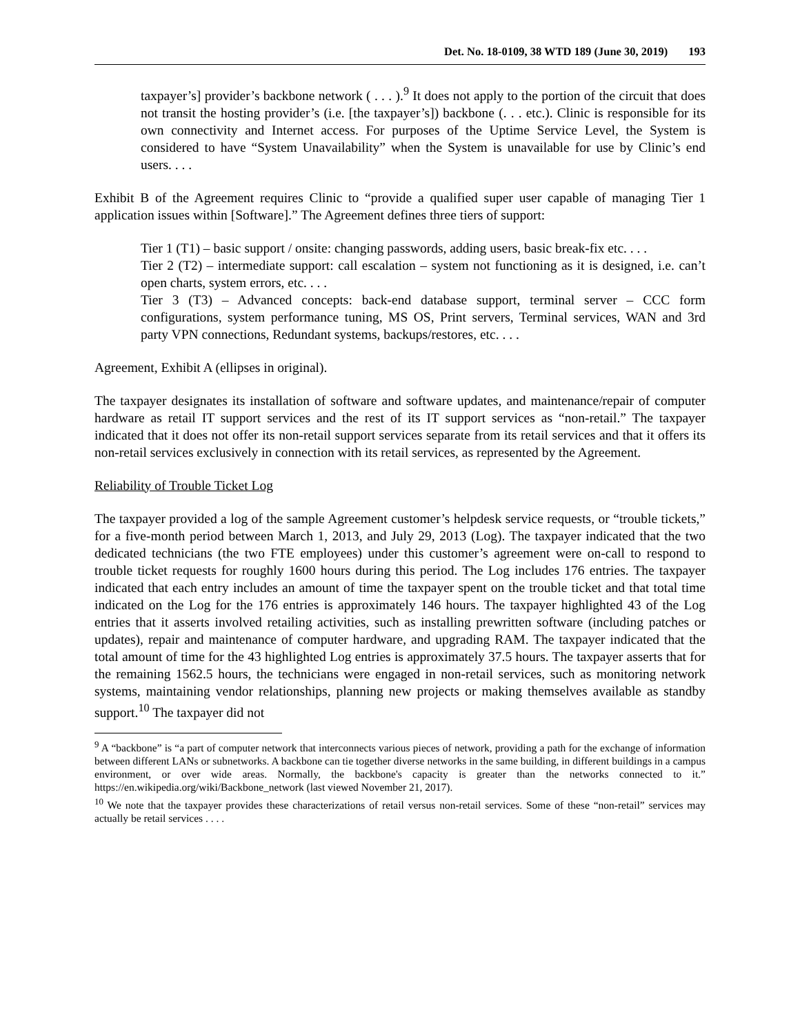Det. No. 18-0109, 38 WTD 189 (June 30, 2019) 193
taxpayer’s] provider’s backbone network ( . . . ).<sup>9</sup> It does not apply to the portion of the circuit that does not transit the hosting provider’s (i.e. [the taxpayer’s]) backbone (. . . etc.). Clinic is responsible for its own connectivity and Internet access. For purposes of the Uptime Service Level, the System is considered to have “System Unavailability” when the System is unavailable for use by Clinic’s end users. . . .
Exhibit B of the Agreement requires Clinic to “provide a qualified super user capable of managing Tier 1 application issues within [Software].” The Agreement defines three tiers of support:
Tier 1 (T1) – basic support / onsite: changing passwords, adding users, basic break-fix etc. . . .
Tier 2 (T2) – intermediate support: call escalation – system not functioning as it is designed, i.e. can’t open charts, system errors, etc. . . .
Tier 3 (T3) – Advanced concepts: back-end database support, terminal server – CCC form configurations, system performance tuning, MS OS, Print servers, Terminal services, WAN and 3rd party VPN connections, Redundant systems, backups/restores, etc. . . .
Agreement, Exhibit A (ellipses in original).
The taxpayer designates its installation of software and software updates, and maintenance/repair of computer hardware as retail IT support services and the rest of its IT support services as “non-retail.” The taxpayer indicated that it does not offer its non-retail support services separate from its retail services and that it offers its non-retail services exclusively in connection with its retail services, as represented by the Agreement.
Reliability of Trouble Ticket Log
The taxpayer provided a log of the sample Agreement customer’s helpdesk service requests, or “trouble tickets,” for a five-month period between March 1, 2013, and July 29, 2013 (Log). The taxpayer indicated that the two dedicated technicians (the two FTE employees) under this customer’s agreement were on-call to respond to trouble ticket requests for roughly 1600 hours during this period. The Log includes 176 entries. The taxpayer indicated that each entry includes an amount of time the taxpayer spent on the trouble ticket and that total time indicated on the Log for the 176 entries is approximately 146 hours. The taxpayer highlighted 43 of the Log entries that it asserts involved retailing activities, such as installing prewritten software (including patches or updates), repair and maintenance of computer hardware, and upgrading RAM. The taxpayer indicated that the total amount of time for the 43 highlighted Log entries is approximately 37.5 hours. The taxpayer asserts that for the remaining 1562.5 hours, the technicians were engaged in non-retail services, such as monitoring network systems, maintaining vendor relationships, planning new projects or making themselves available as standby support.<sup>10</sup> The taxpayer did not
<sup>9</sup> A “backbone” is “a part of computer network that interconnects various pieces of network, providing a path for the exchange of information between different LANs or subnetworks. A backbone can tie together diverse networks in the same building, in different buildings in a campus environment, or over wide areas. Normally, the backbone's capacity is greater than the networks connected to it.” https://en.wikipedia.org/wiki/Backbone_network (last viewed November 21, 2017).
<sup>10</sup> We note that the taxpayer provides these characterizations of retail versus non-retail services. Some of these “non-retail” services may actually be retail services . . . .